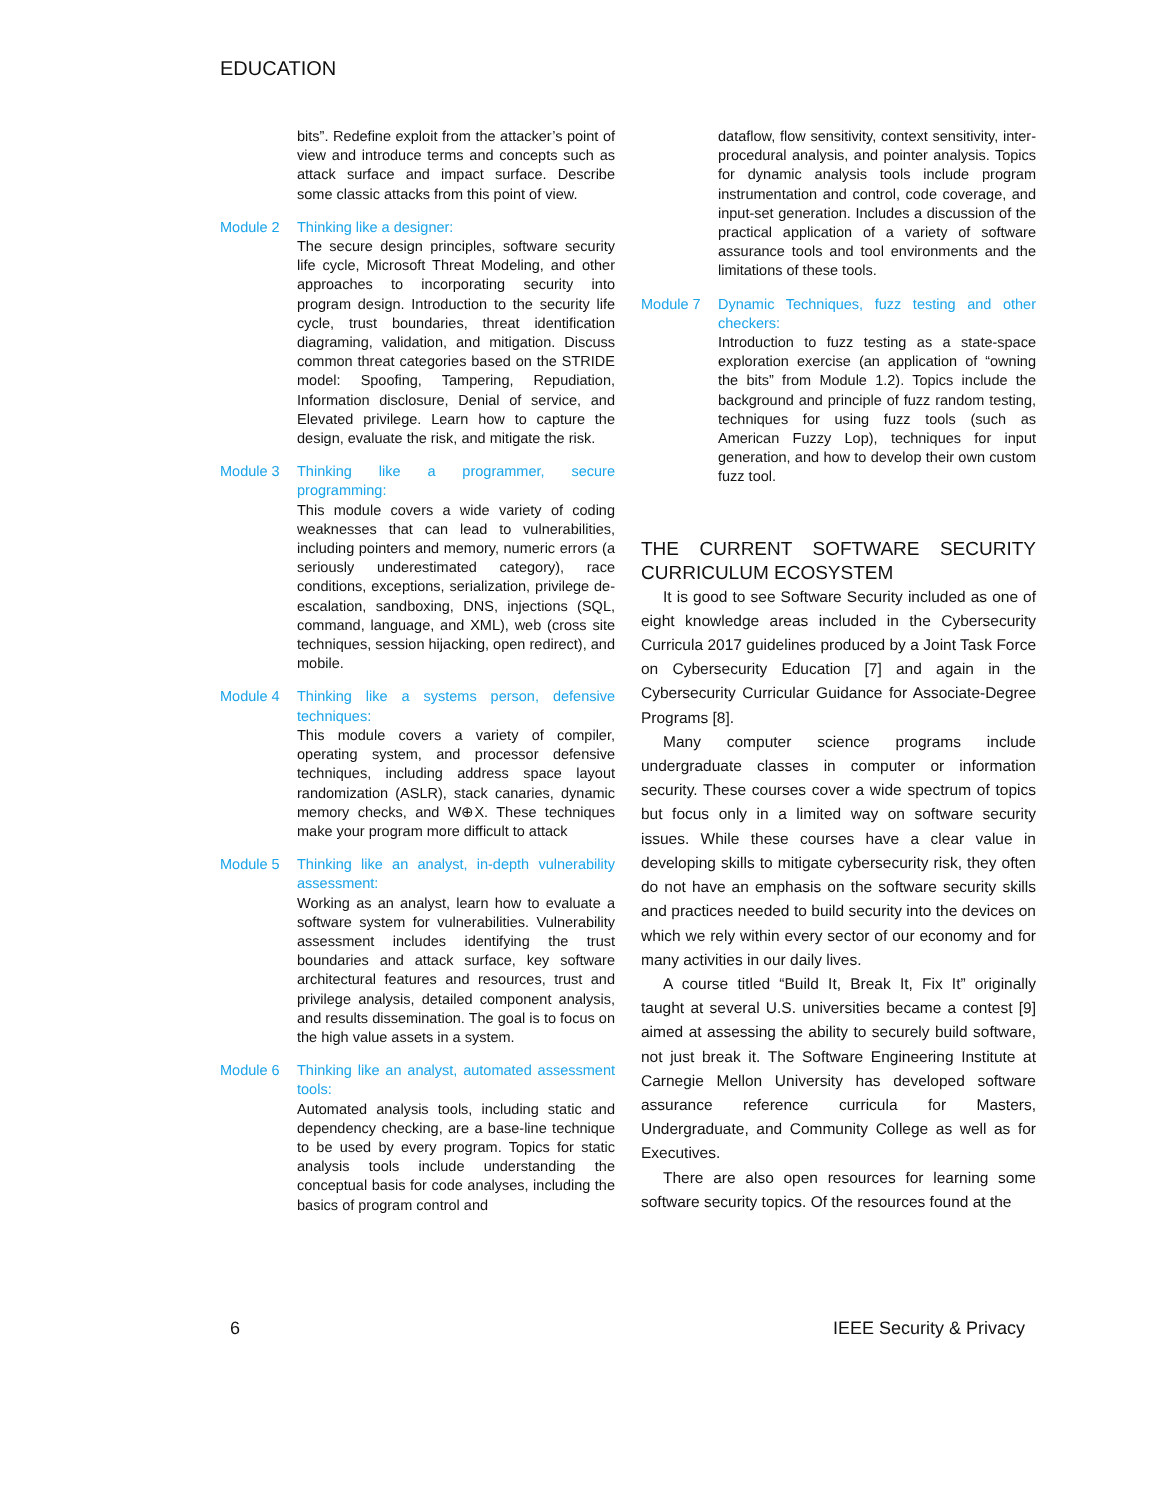EDUCATION
bits”. Redefine exploit from the attacker’s point of view and introduce terms and concepts such as attack surface and impact surface. Describe some classic attacks from this point of view.
Module 2 Thinking like a designer:
The secure design principles, software security life cycle, Microsoft Threat Modeling, and other approaches to incorporating security into program design. Introduction to the security life cycle, trust boundaries, threat identification diagraming, validation, and mitigation. Discuss common threat categories based on the STRIDE model: Spoofing, Tampering, Repudiation, Information disclosure, Denial of service, and Elevated privilege. Learn how to capture the design, evaluate the risk, and mitigate the risk.
Module 3 Thinking like a programmer, secure programming:
This module covers a wide variety of coding weaknesses that can lead to vulnerabilities, including pointers and memory, numeric errors (a seriously underestimated category), race conditions, exceptions, serialization, privilege de-escalation, sandboxing, DNS, injections (SQL, command, language, and XML), web (cross site techniques, session hijacking, open redirect), and mobile.
Module 4 Thinking like a systems person, defensive techniques:
This module covers a variety of compiler, operating system, and processor defensive techniques, including address space layout randomization (ASLR), stack canaries, dynamic memory checks, and W⊕X. These techniques make your program more difficult to attack
Module 5 Thinking like an analyst, in-depth vulnerability assessment:
Working as an analyst, learn how to evaluate a software system for vulnerabilities. Vulnerability assessment includes identifying the trust boundaries and attack surface, key software architectural features and resources, trust and privilege analysis, detailed component analysis, and results dissemination. The goal is to focus on the high value assets in a system.
Module 6 Thinking like an analyst, automated assessment tools:
Automated analysis tools, including static and dependency checking, are a base-line technique to be used by every program. Topics for static analysis tools include understanding the conceptual basis for code analyses, including the basics of program control and
dataflow, flow sensitivity, context sensitivity, inter-procedural analysis, and pointer analysis. Topics for dynamic analysis tools include program instrumentation and control, code coverage, and input-set generation. Includes a discussion of the practical application of a variety of software assurance tools and tool environments and the limitations of these tools.
Module 7 Dynamic Techniques, fuzz testing and other checkers:
Introduction to fuzz testing as a state-space exploration exercise (an application of “owning the bits” from Module 1.2). Topics include the background and principle of fuzz random testing, techniques for using fuzz tools (such as American Fuzzy Lop), techniques for input generation, and how to develop their own custom fuzz tool.
THE CURRENT SOFTWARE SECURITY CURRICULUM ECOSYSTEM
It is good to see Software Security included as one of eight knowledge areas included in the Cybersecurity Curricula 2017 guidelines produced by a Joint Task Force on Cybersecurity Education [7] and again in the Cybersecurity Curricular Guidance for Associate-Degree Programs [8].
Many computer science programs include undergraduate classes in computer or information security. These courses cover a wide spectrum of topics but focus only in a limited way on software security issues. While these courses have a clear value in developing skills to mitigate cybersecurity risk, they often do not have an emphasis on the software security skills and practices needed to build security into the devices on which we rely within every sector of our economy and for many activities in our daily lives.
A course titled “Build It, Break It, Fix It” originally taught at several U.S. universities became a contest [9] aimed at assessing the ability to securely build software, not just break it. The Software Engineering Institute at Carnegie Mellon University has developed software assurance reference curricula for Masters, Undergraduate, and Community College as well as for Executives.
There are also open resources for learning some software security topics. Of the resources found at the
6 IEEE Security & Privacy